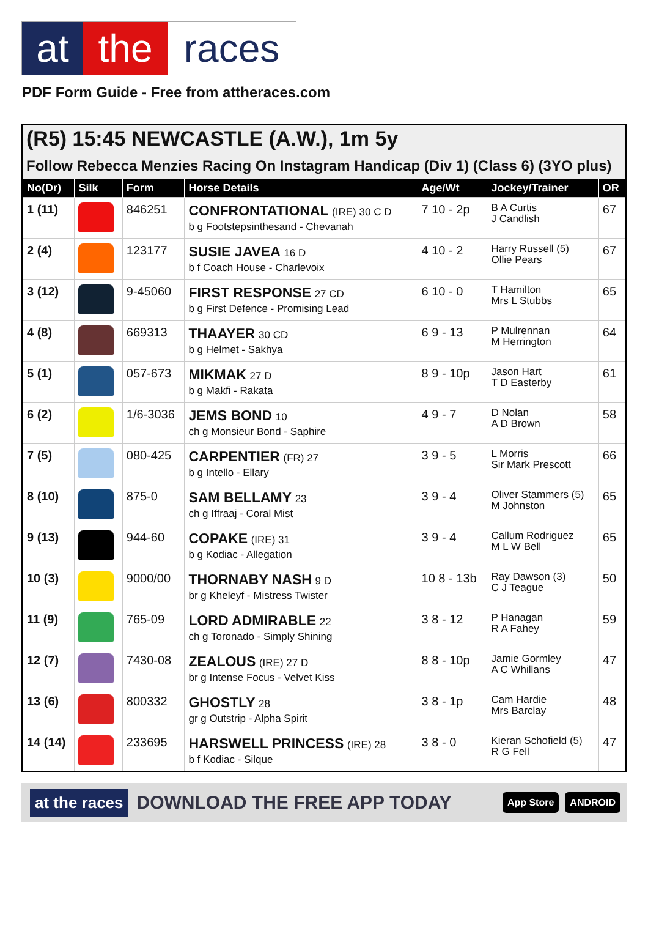at the races
PDF Form Guide - Free from attheraces.com
(R5) 15:45 NEWCASTLE (A.W.), 1m 5y
Follow Rebecca Menzies Racing On Instagram Handicap (Div 1) (Class 6) (3YO plus)
| No(Dr) | Silk | Form | Horse Details | Age/Wt | Jockey/Trainer | OR |
| --- | --- | --- | --- | --- | --- | --- |
| 1 (11) | | 846251 | CONFRONTATIONAL (IRE) 30 C D b g Footstepsinthesand - Chevanah | 7 10 - 2p | B A Curtis J Candlish | 67 |
| 2 (4) | | 123177 | SUSIE JAVEA 16 D b f Coach House - Charlevoix | 4 10 - 2 | Harry Russell (5) Ollie Pears | 67 |
| 3 (12) | | 9-45060 | FIRST RESPONSE 27 CD b g First Defence - Promising Lead | 6 10 - 0 | T Hamilton Mrs L Stubbs | 65 |
| 4 (8) | | 669313 | THAAYER 30 CD b g Helmet - Sakhya | 6 9 - 13 | P Mulrennan M Herrington | 64 |
| 5 (1) | | 057-673 | MIKMAK 27 D b g Makfi - Rakata | 8 9 - 10p | Jason Hart T D Easterby | 61 |
| 6 (2) | | 1/6-3036 | JEMS BOND 10 ch g Monsieur Bond - Saphire | 4 9 - 7 | D Nolan A D Brown | 58 |
| 7 (5) | | 080-425 | CARPENTIER (FR) 27 b g Intello - Ellary | 3 9 - 5 | L Morris Sir Mark Prescott | 66 |
| 8 (10) | | 875-0 | SAM BELLAMY 23 ch g Iffraaj - Coral Mist | 3 9 - 4 | Oliver Stammers (5) M Johnston | 65 |
| 9 (13) | | 944-60 | COPAKE (IRE) 31 b g Kodiac - Allegation | 3 9 - 4 | Callum Rodriguez M L W Bell | 65 |
| 10 (3) | | 9000/00 | THORNABY NASH 9 D br g Kheleyf - Mistress Twister | 10 8 - 13b | Ray Dawson (3) C J Teague | 50 |
| 11 (9) | | 765-09 | LORD ADMIRABLE 22 ch g Toronado - Simply Shining | 3 8 - 12 | P Hanagan R A Fahey | 59 |
| 12 (7) | | 7430-08 | ZEALOUS (IRE) 27 D br g Intense Focus - Velvet Kiss | 8 8 - 10p | Jamie Gormley A C Whillans | 47 |
| 13 (6) | | 800332 | GHOSTLY 28 gr g Outstrip - Alpha Spirit | 3 8 - 1p | Cam Hardie Mrs Barclay | 48 |
| 14 (14) | | 233695 | HARSWELL PRINCESS (IRE) 28 b f Kodiac - Silque | 3 8 - 0 | Kieran Schofield (5) R G Fell | 47 |
at the races DOWNLOAD THE FREE APP TODAY App Store ANDROID